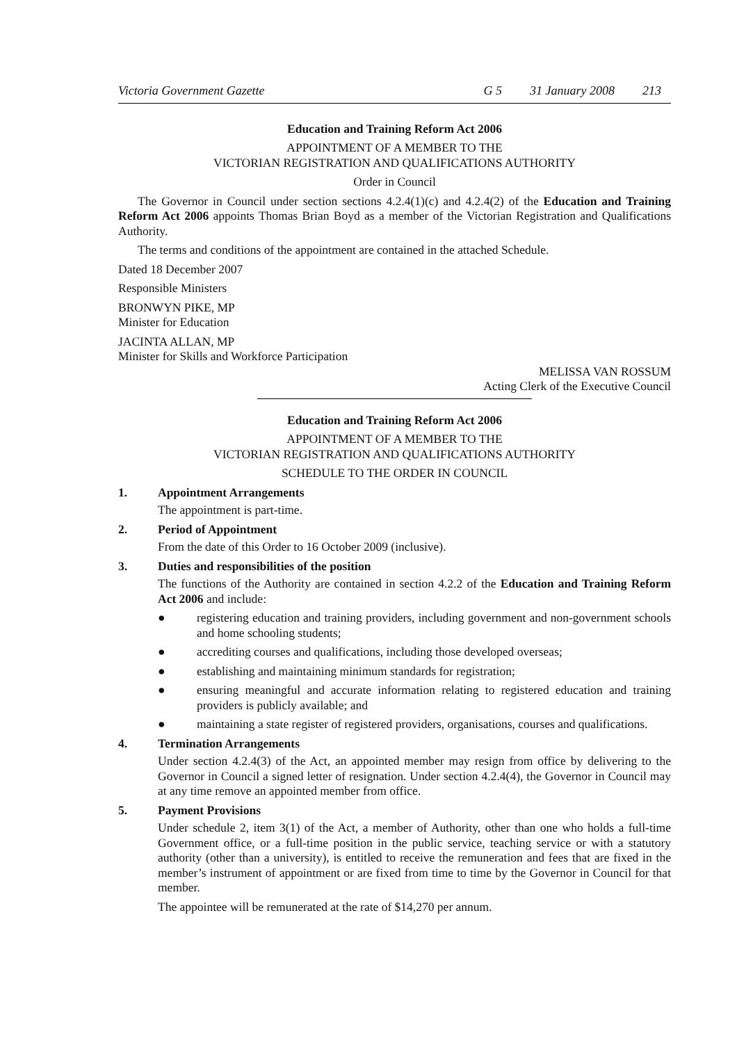Victoria Government Gazette G 5 31 January 2008 213
Education and Training Reform Act 2006
APPOINTMENT OF A MEMBER TO THE
VICTORIAN REGISTRATION AND QUALIFICATIONS AUTHORITY
Order in Council
The Governor in Council under section sections 4.2.4(1)(c) and 4.2.4(2) of the Education and Training Reform Act 2006 appoints Thomas Brian Boyd as a member of the Victorian Registration and Qualifications Authority.
The terms and conditions of the appointment are contained in the attached Schedule.
Dated 18 December 2007
Responsible Ministers
BRONWYN PIKE, MP
Minister for Education
JACINTA ALLAN, MP
Minister for Skills and Workforce Participation
MELISSA VAN ROSSUM
Acting Clerk of the Executive Council
Education and Training Reform Act 2006
APPOINTMENT OF A MEMBER TO THE
VICTORIAN REGISTRATION AND QUALIFICATIONS AUTHORITY
SCHEDULE TO THE ORDER IN COUNCIL
1. Appointment Arrangements
The appointment is part-time.
2. Period of Appointment
From the date of this Order to 16 October 2009 (inclusive).
3. Duties and responsibilities of the position
The functions of the Authority are contained in section 4.2.2 of the Education and Training Reform Act 2006 and include:
● registering education and training providers, including government and non-government schools and home schooling students;
● accrediting courses and qualifications, including those developed overseas;
● establishing and maintaining minimum standards for registration;
● ensuring meaningful and accurate information relating to registered education and training providers is publicly available; and
● maintaining a state register of registered providers, organisations, courses and qualifications.
4. Termination Arrangements
Under section 4.2.4(3) of the Act, an appointed member may resign from office by delivering to the Governor in Council a signed letter of resignation. Under section 4.2.4(4), the Governor in Council may at any time remove an appointed member from office.
5. Payment Provisions
Under schedule 2, item 3(1) of the Act, a member of Authority, other than one who holds a full-time Government office, or a full-time position in the public service, teaching service or with a statutory authority (other than a university), is entitled to receive the remuneration and fees that are fixed in the member’s instrument of appointment or are fixed from time to time by the Governor in Council for that member.
The appointee will be remunerated at the rate of $14,270 per annum.